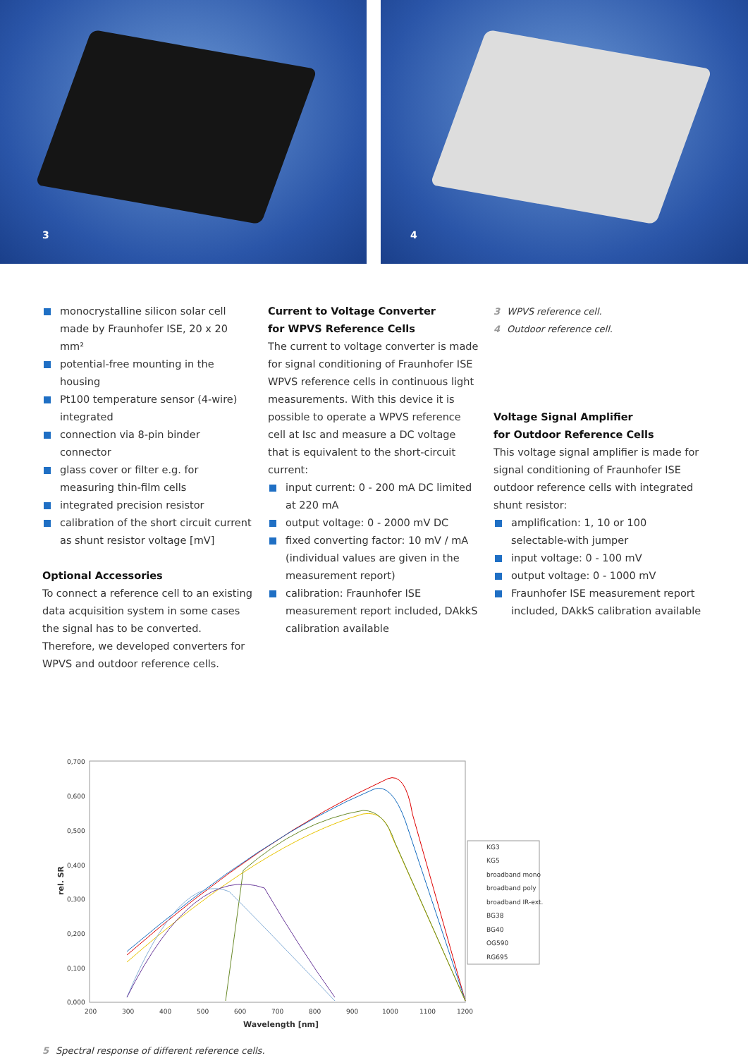3
4
monocrystalline silicon solar cell made by Fraunhofer ISE, 20 x 20 mm²
potential-free mounting in the housing
Pt100 temperature sensor (4-wire) integrated
connection via 8-pin binder connector
glass cover or filter e.g. for measuring thin-film cells
integrated precision resistor
calibration of the short circuit current as shunt resistor voltage [mV]
Optional Accessories
To connect a reference cell to an existing data acquisition system in some cases the signal has to be converted. Therefore, we developed converters for WPVS and outdoor reference cells.
Current to Voltage Converter
for WPVS Reference Cells
The current to voltage converter is made for signal conditioning of Fraunhofer ISE WPVS reference cells in continuous light measurements. With this device it is possible to operate a WPVS reference cell at Isc and measure a DC voltage that is equivalent to the short-circuit current:
input current: 0 - 200 mA DC limited at 220 mA
output voltage: 0 - 2000 mV DC
fixed converting factor: 10 mV / mA (individual values are given in the measurement report)
calibration: Fraunhofer ISE measurement report included, DAkkS calibration available
3 WPVS reference cell.
4 Outdoor reference cell.
Voltage Signal Amplifier
for Outdoor Reference Cells
This voltage signal amplifier is made for signal conditioning of Fraunhofer ISE outdoor reference cells with integrated shunt resistor:
amplification: 1, 10 or 100 selectable-with jumper
input voltage: 0 - 100 mV
output voltage: 0 - 1000 mV
Fraunhofer ISE measurement report included, DAkkS calibration available
0,700
0,600
0,500
0,400
0,300
0,200
0,100
0,000
200
300
400
500
600
700
800
900
1000
1100
1200
Wavelength [nm]
rel. SR
KG3
KG5
broadband mono
broadband poly
broadband IR-ext.
BG38
BG40
OG590
RG695
5 Spectral response of different reference cells.